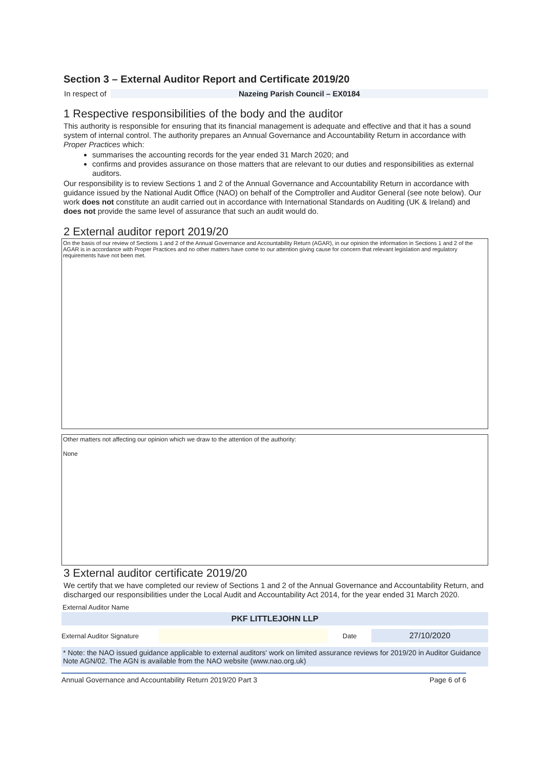Section 3 – External Auditor Report and Certificate 2019/20
In respect of Nazeing Parish Council – EX0184
1 Respective responsibilities of the body and the auditor
This authority is responsible for ensuring that its financial management is adequate and effective and that it has a sound system of internal control. The authority prepares an Annual Governance and Accountability Return in accordance with Proper Practices which:
summarises the accounting records for the year ended 31 March 2020; and
confirms and provides assurance on those matters that are relevant to our duties and responsibilities as external auditors.
Our responsibility is to review Sections 1 and 2 of the Annual Governance and Accountability Return in accordance with guidance issued by the National Audit Office (NAO) on behalf of the Comptroller and Auditor General (see note below). Our work does not constitute an audit carried out in accordance with International Standards on Auditing (UK & Ireland) and does not provide the same level of assurance that such an audit would do.
2 External auditor report 2019/20
On the basis of our review of Sections 1 and 2 of the Annual Governance and Accountability Return (AGAR), in our opinion the information in Sections 1 and 2 of the AGAR is in accordance with Proper Practices and no other matters have come to our attention giving cause for concern that relevant legislation and regulatory requirements have not been met.
Other matters not affecting our opinion which we draw to the attention of the authority:
None
3 External auditor certificate 2019/20
We certify that we have completed our review of Sections 1 and 2 of the Annual Governance and Accountability Return, and discharged our responsibilities under the Local Audit and Accountability Act 2014, for the year ended 31 March 2020.
External Auditor Name
PKF LITTLEJOHN LLP
External Auditor Signature Date 27/10/2020
* Note: the NAO issued guidance applicable to external auditors' work on limited assurance reviews for 2019/20 in Auditor Guidance Note AGN/02. The AGN is available from the NAO website (www.nao.org.uk)
Annual Governance and Accountability Return 2019/20 Part 3 Page 6 of 6